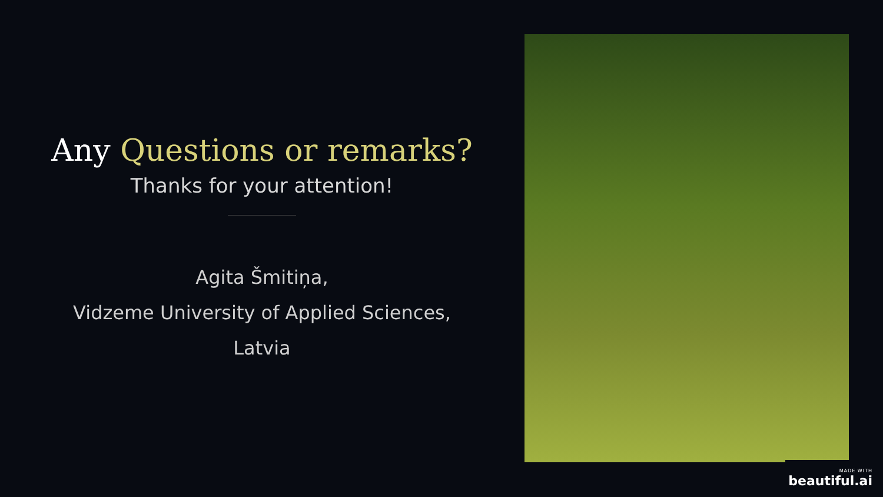Any Questions or remarks?
Thanks for your attention!
Agita Šmitiņa,
Vidzeme University of Applied Sciences,
Latvia
MADE WITH
beautiful.ai